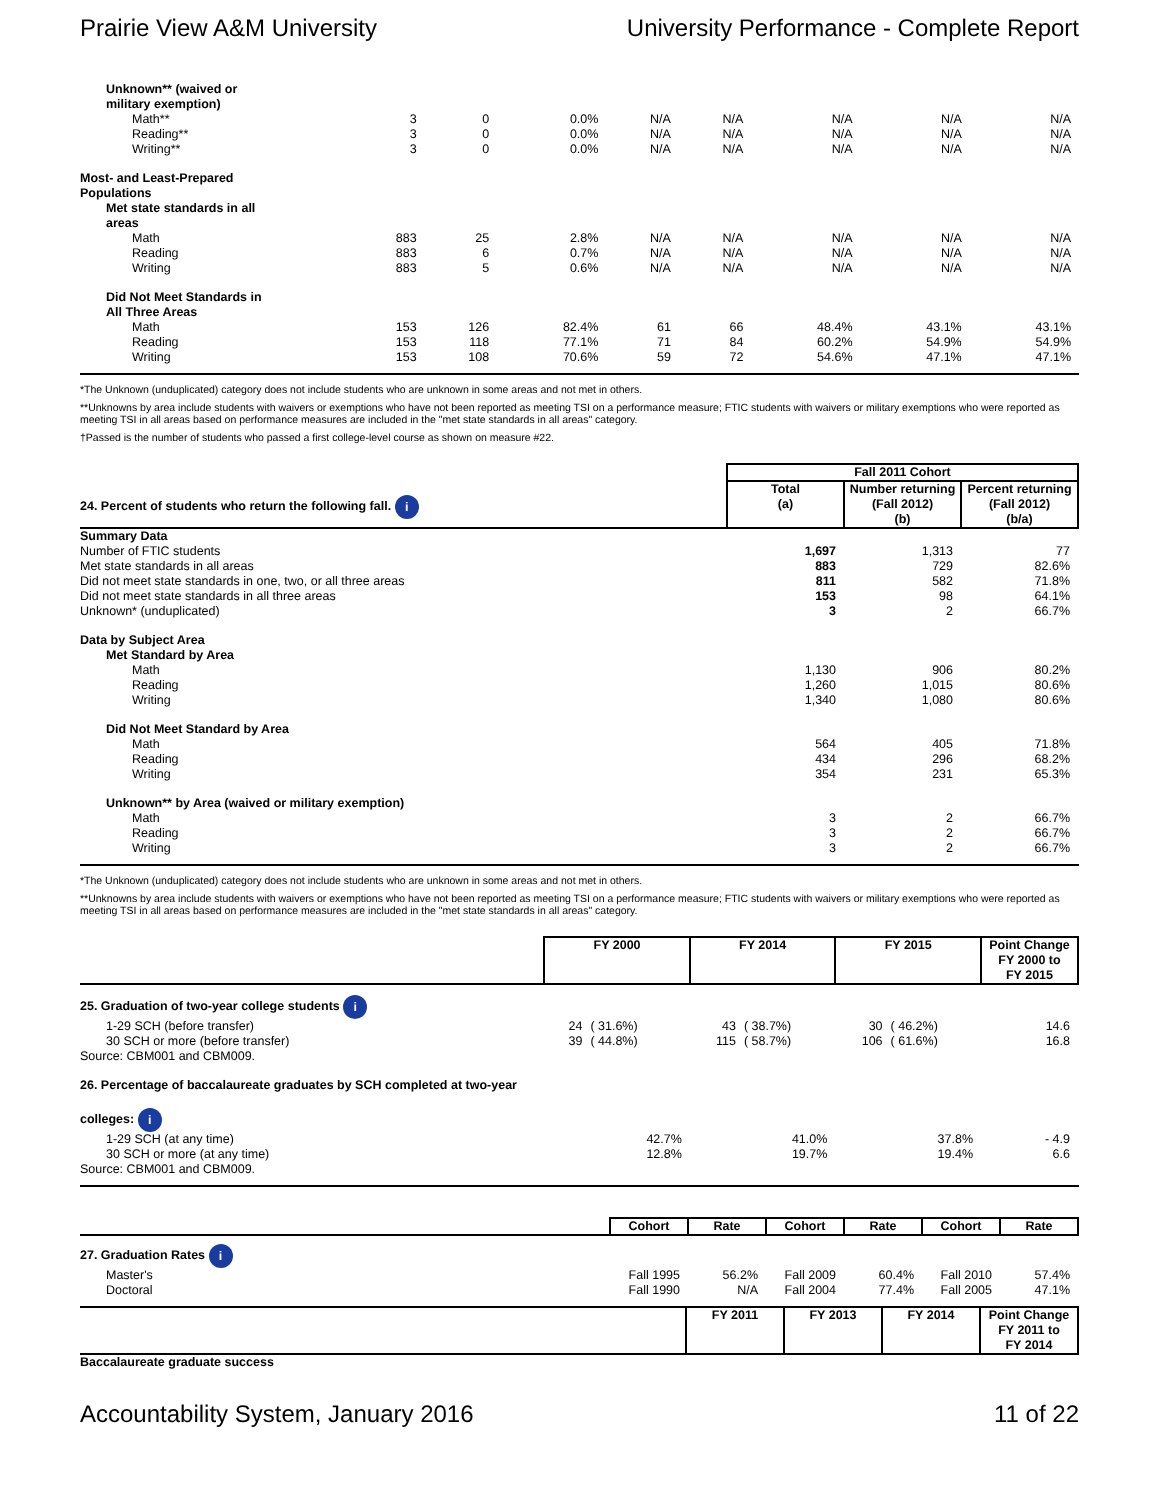Prairie View A&M University University Performance - Complete Report
| Unknown** (waived or military exemption) | | | | | | | | |
| Math** | 3 | 0 | 0.0% | N/A | N/A | N/A | N/A | N/A |
| Reading** | 3 | 0 | 0.0% | N/A | N/A | N/A | N/A | N/A |
| Writing** | 3 | 0 | 0.0% | N/A | N/A | N/A | N/A | N/A |
| Most- and Least-Prepared Populations | | | | | | | | |
| Met state standards in all areas | | | | | | | | |
| Math | 883 | 25 | 2.8% | N/A | N/A | N/A | N/A | N/A |
| Reading | 883 | 6 | 0.7% | N/A | N/A | N/A | N/A | N/A |
| Writing | 883 | 5 | 0.6% | N/A | N/A | N/A | N/A | N/A |
| Did Not Meet Standards in All Three Areas | | | | | | | | |
| Math | 153 | 126 | 82.4% | 61 | 66 | 48.4% | 43.1% | 43.1% |
| Reading | 153 | 118 | 77.1% | 71 | 84 | 60.2% | 54.9% | 54.9% |
| Writing | 153 | 108 | 70.6% | 59 | 72 | 54.6% | 47.1% | 47.1% |
*The Unknown (unduplicated) category does not include students who are unknown in some areas and not met in others.
**Unknowns by area include students with waivers or exemptions who have not been reported as meeting TSI on a performance measure; FTIC students with waivers or military exemptions who were reported as meeting TSI in all areas based on performance measures are included in the "met state standards in all areas" category.
†Passed is the number of students who passed a first college-level course as shown on measure #22.
| | Fall 2011 Cohort | | |
| 24. Percent of students who return the following fall. i | Total (a) | Number returning (Fall 2012) (b) | Percent returning (Fall 2012) (b/a) |
| Summary Data | | | |
| Number of FTIC students | 1,697 | 1,313 | 77 |
| Met state standards in all areas | 883 | 729 | 82.6% |
| Did not meet state standards in one, two, or all three areas | 811 | 582 | 71.8% |
| Did not meet state standards in all three areas | 153 | 98 | 64.1% |
| Unknown* (unduplicated) | 3 | 2 | 66.7% |
| Data by Subject Area | | | |
| Met Standard by Area | | | |
| Math | 1,130 | 906 | 80.2% |
| Reading | 1,260 | 1,015 | 80.6% |
| Writing | 1,340 | 1,080 | 80.6% |
| Did Not Meet Standard by Area | | | |
| Math | 564 | 405 | 71.8% |
| Reading | 434 | 296 | 68.2% |
| Writing | 354 | 231 | 65.3% |
| Unknown** by Area (waived or military exemption) | | | |
| Math | 3 | 2 | 66.7% |
| Reading | 3 | 2 | 66.7% |
| Writing | 3 | 2 | 66.7% |
*The Unknown (unduplicated) category does not include students who are unknown in some areas and not met in others.
**Unknowns by area include students with waivers or exemptions who have not been reported as meeting TSI on a performance measure; FTIC students with waivers or military exemptions who were reported as meeting TSI in all areas based on performance measures are included in the "met state standards in all areas" category.
| | FY 2000 | | FY 2014 | | FY 2015 | | Point Change FY 2000 to FY 2015 |
| 25. Graduation of two-year college students i | | | | | | | |
| 1-29 SCH (before transfer) | 24 | ( 31.6%) | 43 | ( 38.7%) | 30 | ( 46.2%) | 14.6 |
| 30 SCH or more (before transfer) | 39 | ( 44.8%) | 115 | ( 58.7%) | 106 | ( 61.6%) | 16.8 |
| Source: CBM001 and CBM009. | | | | | | | |
| 26. Percentage of baccalaureate graduates by SCH completed at two-year colleges: i | | | | | | | |
| 1-29 SCH (at any time) | 42.7% | | 41.0% | | 37.8% | | - 4.9 |
| 30 SCH or more (at any time) | 12.8% | | 19.7% | | 19.4% | | 6.6 |
| Source: CBM001 and CBM009. | | | | | | | |
| | Cohort | Rate | Cohort | Rate | Cohort | Rate |
| 27. Graduation Rates i | | | | | | |
| Master's | Fall 1995 | 56.2% | Fall 2009 | 60.4% | Fall 2010 | 57.4% |
| Doctoral | Fall 1990 | N/A | Fall 2004 | 77.4% | Fall 2005 | 47.1% |
| | FY 2011 | FY 2013 | FY 2014 | Point Change FY 2011 to FY 2014 |
| Baccalaureate graduate success | | | | |
Accountability System, January 2016 11 of 22